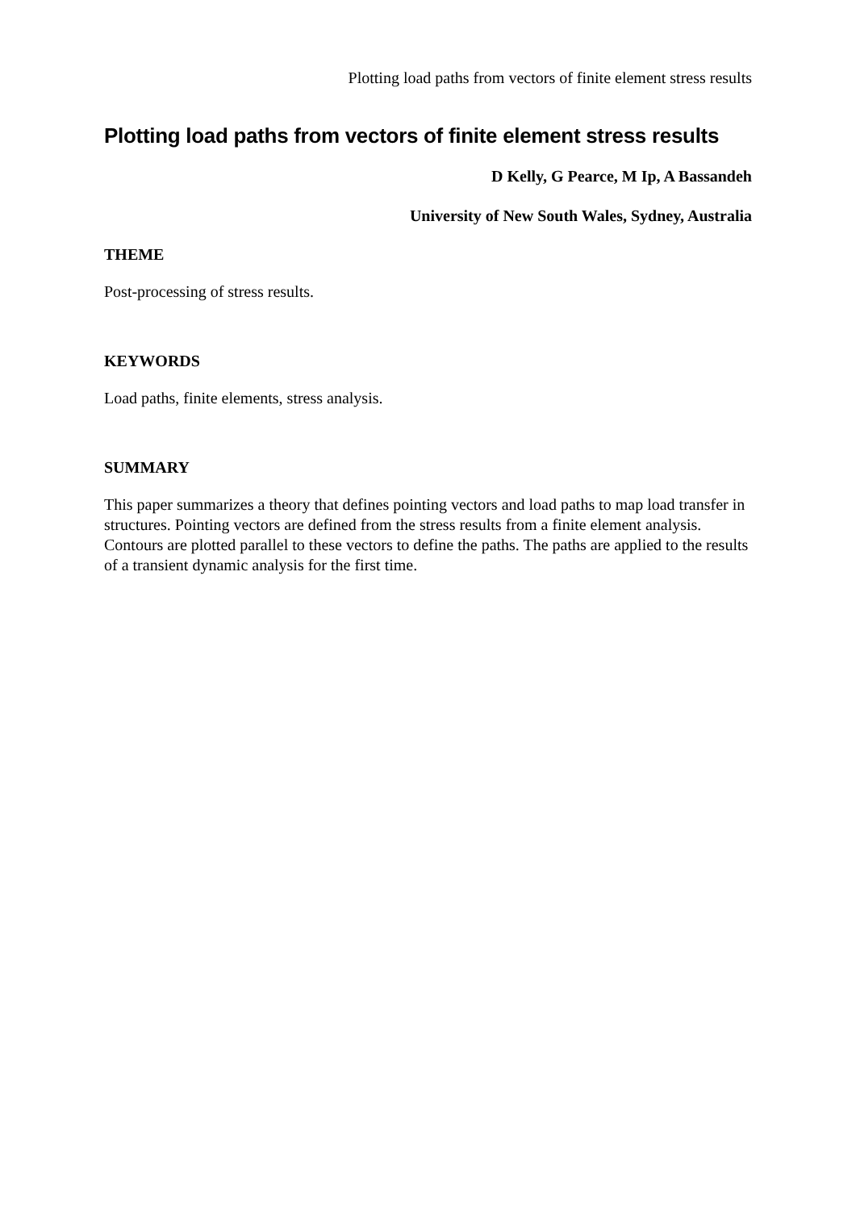Plotting load paths from vectors of finite element stress results
Plotting load paths from vectors of finite element stress results
D Kelly, G Pearce, M Ip, A Bassandeh
University of New South Wales, Sydney, Australia
THEME
Post-processing of stress results.
KEYWORDS
Load paths, finite elements, stress analysis.
SUMMARY
This paper summarizes a theory that defines pointing vectors and load paths to map load transfer in structures. Pointing vectors are defined from the stress results from a finite element analysis. Contours are plotted parallel to these vectors to define the paths. The paths are applied to the results of a transient dynamic analysis for the first time.